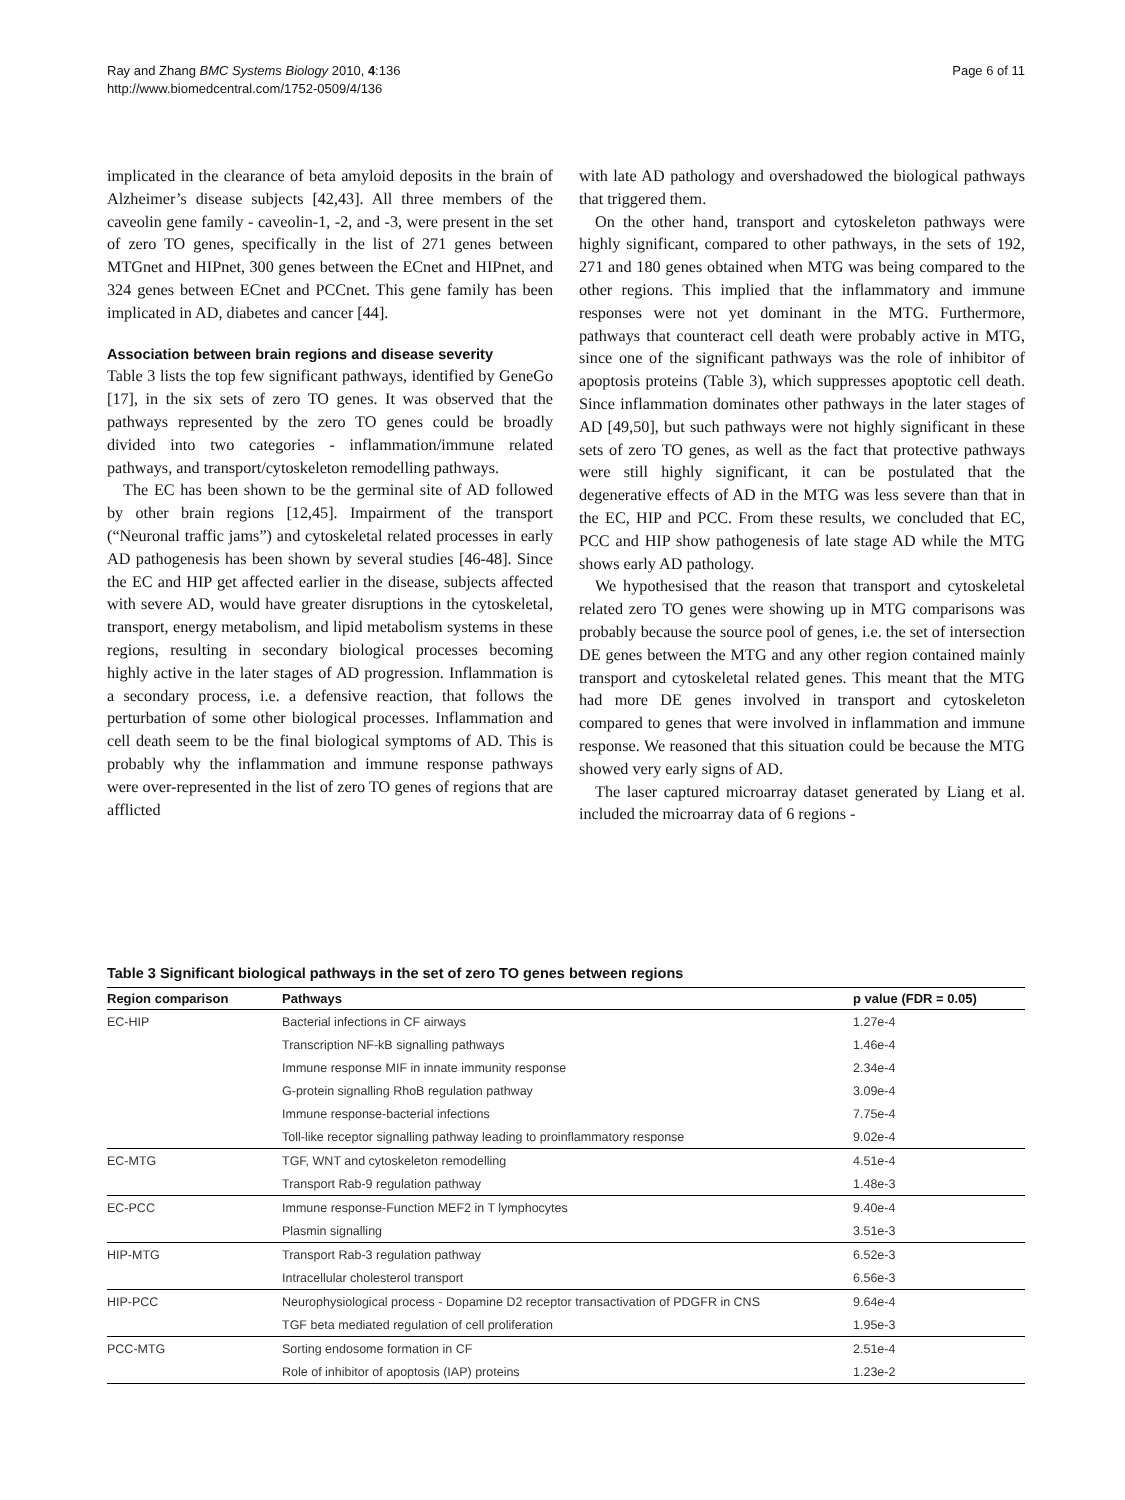Ray and Zhang BMC Systems Biology 2010, 4:136
http://www.biomedcentral.com/1752-0509/4/136
Page 6 of 11
implicated in the clearance of beta amyloid deposits in the brain of Alzheimer’s disease subjects [42,43]. All three members of the caveolin gene family - caveolin-1, -2, and -3, were present in the set of zero TO genes, specifically in the list of 271 genes between MTGnet and HIPnet, 300 genes between the ECnet and HIPnet, and 324 genes between ECnet and PCCnet. This gene family has been implicated in AD, diabetes and cancer [44].
Association between brain regions and disease severity
Table 3 lists the top few significant pathways, identified by GeneGo [17], in the six sets of zero TO genes. It was observed that the pathways represented by the zero TO genes could be broadly divided into two categories - inflammation/immune related pathways, and transport/cytoskeleton remodelling pathways.
The EC has been shown to be the germinal site of AD followed by other brain regions [12,45]. Impairment of the transport (“Neuronal traffic jams”) and cytoskeletal related processes in early AD pathogenesis has been shown by several studies [46-48]. Since the EC and HIP get affected earlier in the disease, subjects affected with severe AD, would have greater disruptions in the cytoskeletal, transport, energy metabolism, and lipid metabolism systems in these regions, resulting in secondary biological processes becoming highly active in the later stages of AD progression. Inflammation is a secondary process, i.e. a defensive reaction, that follows the perturbation of some other biological processes. Inflammation and cell death seem to be the final biological symptoms of AD. This is probably why the inflammation and immune response pathways were over-represented in the list of zero TO genes of regions that are afflicted
with late AD pathology and overshadowed the biological pathways that triggered them.
On the other hand, transport and cytoskeleton pathways were highly significant, compared to other pathways, in the sets of 192, 271 and 180 genes obtained when MTG was being compared to the other regions. This implied that the inflammatory and immune responses were not yet dominant in the MTG. Furthermore, pathways that counteract cell death were probably active in MTG, since one of the significant pathways was the role of inhibitor of apoptosis proteins (Table 3), which suppresses apoptotic cell death. Since inflammation dominates other pathways in the later stages of AD [49,50], but such pathways were not highly significant in these sets of zero TO genes, as well as the fact that protective pathways were still highly significant, it can be postulated that the degenerative effects of AD in the MTG was less severe than that in the EC, HIP and PCC. From these results, we concluded that EC, PCC and HIP show pathogenesis of late stage AD while the MTG shows early AD pathology.
We hypothesised that the reason that transport and cytoskeletal related zero TO genes were showing up in MTG comparisons was probably because the source pool of genes, i.e. the set of intersection DE genes between the MTG and any other region contained mainly transport and cytoskeletal related genes. This meant that the MTG had more DE genes involved in transport and cytoskeleton compared to genes that were involved in inflammation and immune response. We reasoned that this situation could be because the MTG showed very early signs of AD.
The laser captured microarray dataset generated by Liang et al. included the microarray data of 6 regions -
Table 3 Significant biological pathways in the set of zero TO genes between regions
| Region comparison | Pathways | p value (FDR = 0.05) |
| --- | --- | --- |
| EC-HIP | Bacterial infections in CF airways | 1.27e-4 |
| | Transcription NF-kB signalling pathways | 1.46e-4 |
| | Immune response MIF in innate immunity response | 2.34e-4 |
| | G-protein signalling RhoB regulation pathway | 3.09e-4 |
| | Immune response-bacterial infections | 7.75e-4 |
| | Toll-like receptor signalling pathway leading to proinflammatory response | 9.02e-4 |
| EC-MTG | TGF, WNT and cytoskeleton remodelling | 4.51e-4 |
| | Transport Rab-9 regulation pathway | 1.48e-3 |
| EC-PCC | Immune response-Function MEF2 in T lymphocytes | 9.40e-4 |
| | Plasmin signalling | 3.51e-3 |
| HIP-MTG | Transport Rab-3 regulation pathway | 6.52e-3 |
| | Intracellular cholesterol transport | 6.56e-3 |
| HIP-PCC | Neurophysiological process - Dopamine D2 receptor transactivation of PDGFR in CNS | 9.64e-4 |
| | TGF beta mediated regulation of cell proliferation | 1.95e-3 |
| PCC-MTG | Sorting endosome formation in CF | 2.51e-4 |
| | Role of inhibitor of apoptosis (IAP) proteins | 1.23e-2 |